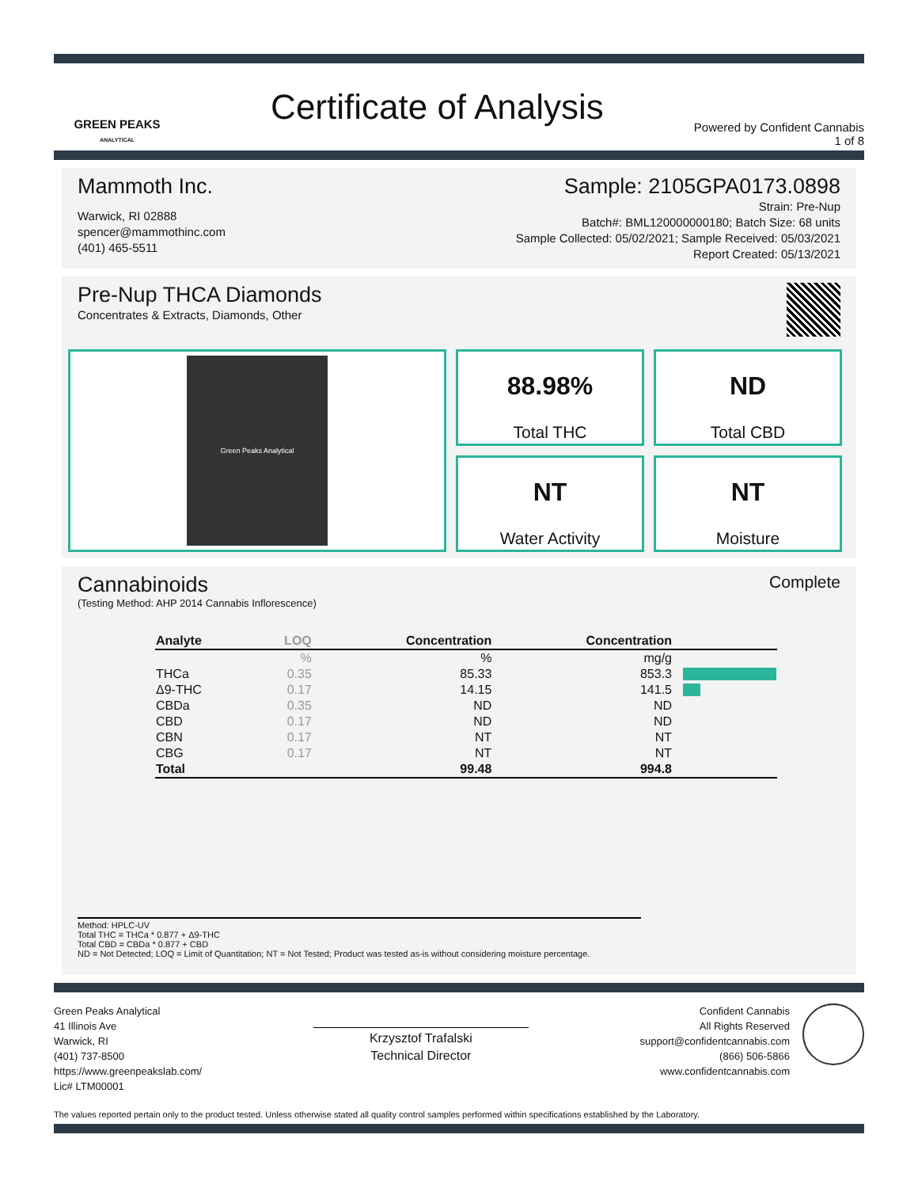GREEN PEAKS
ANALYTICAL
Certificate of Analysis
Powered by Confident Cannabis
1 of 8
Mammoth Inc.
Warwick, RI 02888
spencer@mammothinc.com
(401) 465-5511
Sample: 2105GPA0173.0898
Strain: Pre-Nup
Batch#: BML120000000180; Batch Size: 68 units
Sample Collected: 05/02/2021; Sample Received: 05/03/2021
Report Created: 05/13/2021
Pre-Nup THCA Diamonds
Concentrates & Extracts, Diamonds, Other
Green Peaks Analytical
88.98%
Total THC
ND
Total CBD
NT
Water Activity
NT
Moisture
Cannabinoids
(Testing Method: AHP 2014 Cannabis Inflorescence)
Complete
| Analyte | LOQ | Concentration | Concentration | |
| --- | --- | --- | --- | --- |
| | % | % | mg/g | |
| THCa | 0.35 | 85.33 | 853.3 | |
| Δ9-THC | 0.17 | 14.15 | 141.5 | |
| CBDa | 0.35 | ND | ND | |
| CBD | 0.17 | ND | ND | |
| CBN | 0.17 | NT | NT | |
| CBG | 0.17 | NT | NT | |
| Total | | 99.48 | 994.8 | |
Method: HPLC-UV
Total THC = THCa * 0.877 + Δ9-THC
Total CBD = CBDa * 0.877 + CBD
ND = Not Detected; LOQ = Limit of Quantitation; NT = Not Tested; Product was tested as-is without considering moisture percentage.
Green Peaks Analytical
41 Illinois Ave
Warwick, RI
(401) 737-8500
https://www.greenpeakslab.com/
Lic# LTM00001
Krzysztof Trafalski
Technical Director
Confident Cannabis
All Rights Reserved
support@confidentcannabis.com
(866) 506-5866
www.confidentcannabis.com
The values reported pertain only to the product tested. Unless otherwise stated all quality control samples performed within specifications established by the Laboratory.